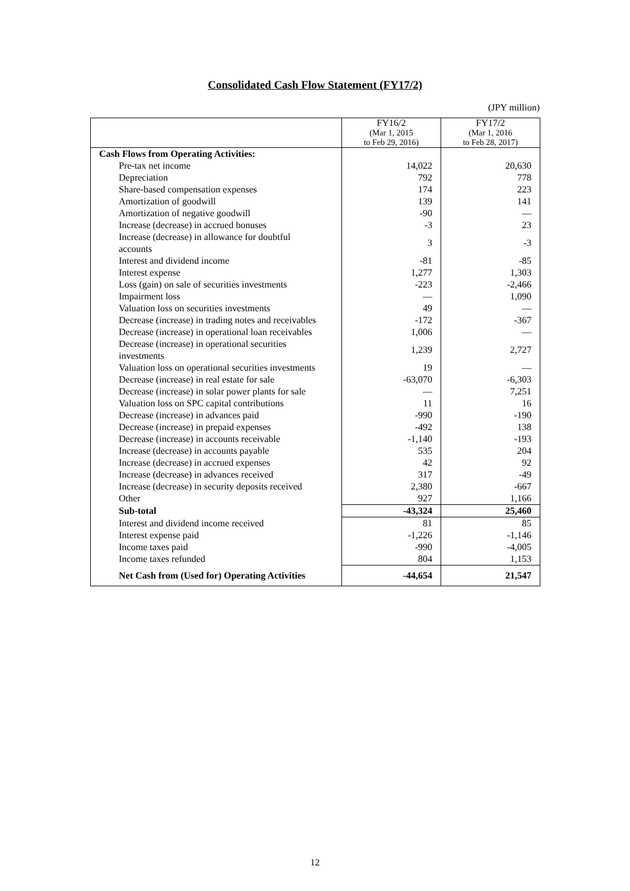Consolidated Cash Flow Statement (FY17/2)
(JPY million)
| | FY16/2 (Mar 1, 2015 to Feb 29, 2016) | FY17/2 (Mar 1, 2016 to Feb 28, 2017) |
| --- | --- | --- |
| Cash Flows from Operating Activities: | | |
| Pre-tax net income | 14,022 | 20,630 |
| Depreciation | 792 | 778 |
| Share-based compensation expenses | 174 | 223 |
| Amortization of goodwill | 139 | 141 |
| Amortization of negative goodwill | -90 | — |
| Increase (decrease) in accrued bonuses | -3 | 23 |
| Increase (decrease) in allowance for doubtful accounts | 3 | -3 |
| Interest and dividend income | -81 | -85 |
| Interest expense | 1,277 | 1,303 |
| Loss (gain) on sale of securities investments | -223 | -2,466 |
| Impairment loss | — | 1,090 |
| Valuation loss on securities investments | 49 | — |
| Decrease (increase) in trading notes and receivables | -172 | -367 |
| Decrease (increase) in operational loan receivables | 1,006 | — |
| Decrease (increase) in operational securities investments | 1,239 | 2,727 |
| Valuation loss on operational securities investments | 19 | — |
| Decrease (increase) in real estate for sale | -63,070 | -6,303 |
| Decrease (increase) in solar power plants for sale | — | 7,251 |
| Valuation loss on SPC capital contributions | 11 | 16 |
| Decrease (increase) in advances paid | -990 | -190 |
| Decrease (increase) in prepaid expenses | -492 | 138 |
| Decrease (increase) in accounts receivable | -1,140 | -193 |
| Increase (decrease) in accounts payable | 535 | 204 |
| Increase (decrease) in accrued expenses | 42 | 92 |
| Increase (decrease) in advances received | 317 | -49 |
| Increase (decrease) in security deposits received | 2,380 | -667 |
| Other | 927 | 1,166 |
| Sub-total | -43,324 | 25,460 |
| Interest and dividend income received | 81 | 85 |
| Interest expense paid | -1,226 | -1,146 |
| Income taxes paid | -990 | -4,005 |
| Income taxes refunded | 804 | 1,153 |
| Net Cash from (Used for) Operating Activities | -44,654 | 21,547 |
12